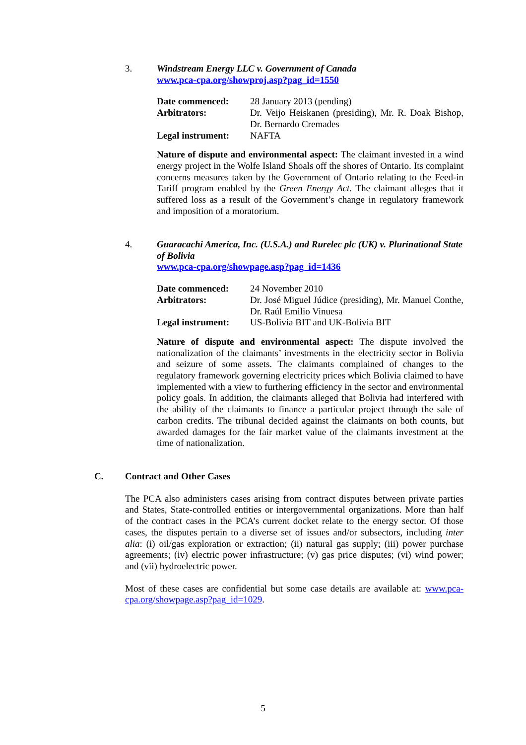3.
Windstream Energy LLC v. Government of Canada
www.pca-cpa.org/showproj.asp?pag_id=1550
| Date commenced: | 28 January 2013 (pending) |
| Arbitrators: | Dr. Veijo Heiskanen (presiding), Mr. R. Doak Bishop, Dr. Bernardo Cremades |
| Legal instrument: | NAFTA |
Nature of dispute and environmental aspect: The claimant invested in a wind energy project in the Wolfe Island Shoals off the shores of Ontario. Its complaint concerns measures taken by the Government of Ontario relating to the Feed-in Tariff program enabled by the Green Energy Act. The claimant alleges that it suffered loss as a result of the Government’s change in regulatory framework and imposition of a moratorium.
4.
Guaracachi America, Inc. (U.S.A.) and Rurelec plc (UK) v. Plurinational State of Bolivia
www.pca-cpa.org/showpage.asp?pag_id=1436
| Date commenced: | 24 November 2010 |
| Arbitrators: | Dr. José Miguel Júdice (presiding), Mr. Manuel Conthe, Dr. Raúl Emilio Vinuesa |
| Legal instrument: | US-Bolivia BIT and UK-Bolivia BIT |
Nature of dispute and environmental aspect: The dispute involved the nationalization of the claimants’ investments in the electricity sector in Bolivia and seizure of some assets. The claimants complained of changes to the regulatory framework governing electricity prices which Bolivia claimed to have implemented with a view to furthering efficiency in the sector and environmental policy goals. In addition, the claimants alleged that Bolivia had interfered with the ability of the claimants to finance a particular project through the sale of carbon credits. The tribunal decided against the claimants on both counts, but awarded damages for the fair market value of the claimants investment at the time of nationalization.
C.
Contract and Other Cases
The PCA also administers cases arising from contract disputes between private parties and States, State-controlled entities or intergovernmental organizations. More than half of the contract cases in the PCA’s current docket relate to the energy sector. Of those cases, the disputes pertain to a diverse set of issues and/or subsectors, including inter alia: (i) oil/gas exploration or extraction; (ii) natural gas supply; (iii) power purchase agreements; (iv) electric power infrastructure; (v) gas price disputes; (vi) wind power; and (vii) hydroelectric power.
Most of these cases are confidential but some case details are available at: www.pca-cpa.org/showpage.asp?pag_id=1029.
5